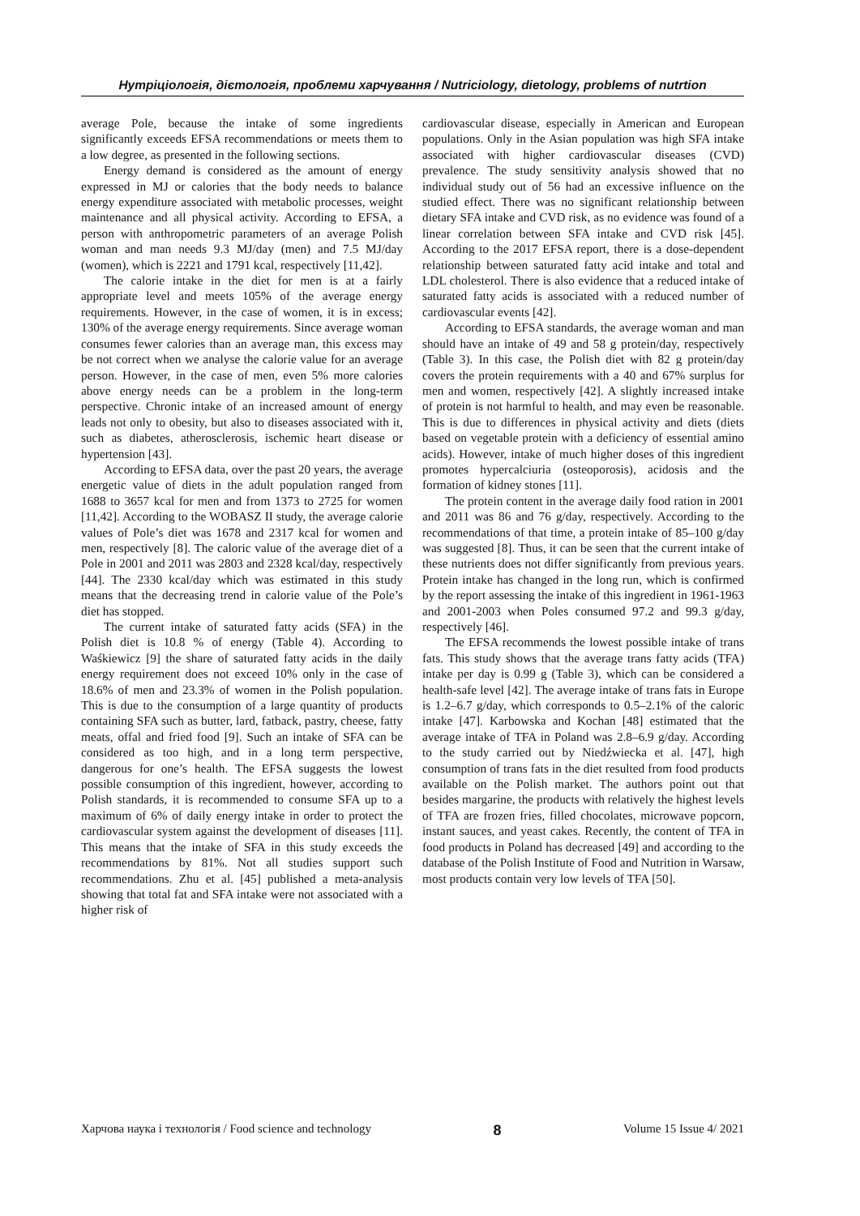Нутріціологія, дієтологія, проблеми харчування / Nutriciology, dietology, problems of nutrtion
average Pole, because the intake of some ingredients significantly exceeds EFSA recommendations or meets them to a low degree, as presented in the following sections.
Energy demand is considered as the amount of energy expressed in MJ or calories that the body needs to balance energy expenditure associated with metabolic processes, weight maintenance and all physical activity. According to EFSA, a person with anthropometric parameters of an average Polish woman and man needs 9.3 MJ/day (men) and 7.5 MJ/day (women), which is 2221 and 1791 kcal, respectively [11,42].
The calorie intake in the diet for men is at a fairly appropriate level and meets 105% of the average energy requirements. However, in the case of women, it is in excess; 130% of the average energy requirements. Since average woman consumes fewer calories than an average man, this excess may be not correct when we analyse the calorie value for an average person. However, in the case of men, even 5% more calories above energy needs can be a problem in the long-term perspective. Chronic intake of an increased amount of energy leads not only to obesity, but also to diseases associated with it, such as diabetes, atherosclerosis, ischemic heart disease or hypertension [43].
According to EFSA data, over the past 20 years, the average energetic value of diets in the adult population ranged from 1688 to 3657 kcal for men and from 1373 to 2725 for women [11,42]. According to the WOBASZ II study, the average calorie values of Pole’s diet was 1678 and 2317 kcal for women and men, respectively [8]. The caloric value of the average diet of a Pole in 2001 and 2011 was 2803 and 2328 kcal/day, respectively [44]. The 2330 kcal/day which was estimated in this study means that the decreasing trend in calorie value of the Pole’s diet has stopped.
The current intake of saturated fatty acids (SFA) in the Polish diet is 10.8 % of energy (Table 4). According to Waśkiewicz [9] the share of saturated fatty acids in the daily energy requirement does not exceed 10% only in the case of 18.6% of men and 23.3% of women in the Polish population. This is due to the consumption of a large quantity of products containing SFA such as butter, lard, fatback, pastry, cheese, fatty meats, offal and fried food [9]. Such an intake of SFA can be considered as too high, and in a long term perspective, dangerous for one’s health. The EFSA suggests the lowest possible consumption of this ingredient, however, according to Polish standards, it is recommended to consume SFA up to a maximum of 6% of daily energy intake in order to protect the cardiovascular system against the development of diseases [11]. This means that the intake of SFA in this study exceeds the recommendations by 81%. Not all studies support such recommendations. Zhu et al. [45] published a meta-analysis showing that total fat and SFA intake were not associated with a higher risk of
cardiovascular disease, especially in American and European populations. Only in the Asian population was high SFA intake associated with higher cardiovascular diseases (CVD) prevalence. The study sensitivity analysis showed that no individual study out of 56 had an excessive influence on the studied effect. There was no significant relationship between dietary SFA intake and CVD risk, as no evidence was found of a linear correlation between SFA intake and CVD risk [45]. According to the 2017 EFSA report, there is a dose-dependent relationship between saturated fatty acid intake and total and LDL cholesterol. There is also evidence that a reduced intake of saturated fatty acids is associated with a reduced number of cardiovascular events [42].
According to EFSA standards, the average woman and man should have an intake of 49 and 58 g protein/day, respectively (Table 3). In this case, the Polish diet with 82 g protein/day covers the protein requirements with a 40 and 67% surplus for men and women, respectively [42]. A slightly increased intake of protein is not harmful to health, and may even be reasonable. This is due to differences in physical activity and diets (diets based on vegetable protein with a deficiency of essential amino acids). However, intake of much higher doses of this ingredient promotes hypercalciuria (osteoporosis), acidosis and the formation of kidney stones [11].
The protein content in the average daily food ration in 2001 and 2011 was 86 and 76 g/day, respectively. According to the recommendations of that time, a protein intake of 85–100 g/day was suggested [8]. Thus, it can be seen that the current intake of these nutrients does not differ significantly from previous years. Protein intake has changed in the long run, which is confirmed by the report assessing the intake of this ingredient in 1961-1963 and 2001-2003 when Poles consumed 97.2 and 99.3 g/day, respectively [46].
The EFSA recommends the lowest possible intake of trans fats. This study shows that the average trans fatty acids (TFA) intake per day is 0.99 g (Table 3), which can be considered a health-safe level [42]. The average intake of trans fats in Europe is 1.2–6.7 g/day, which corresponds to 0.5–2.1% of the caloric intake [47]. Karbowska and Kochan [48] estimated that the average intake of TFA in Poland was 2.8–6.9 g/day. According to the study carried out by Niedźwiecka et al. [47], high consumption of trans fats in the diet resulted from food products available on the Polish market. The authors point out that besides margarine, the products with relatively the highest levels of TFA are frozen fries, filled chocolates, microwave popcorn, instant sauces, and yeast cakes. Recently, the content of TFA in food products in Poland has decreased [49] and according to the database of the Polish Institute of Food and Nutrition in Warsaw, most products contain very low levels of TFA [50].
Харчова наука і технологія / Food science and technology 8 Volume 15 Issue 4/ 2021